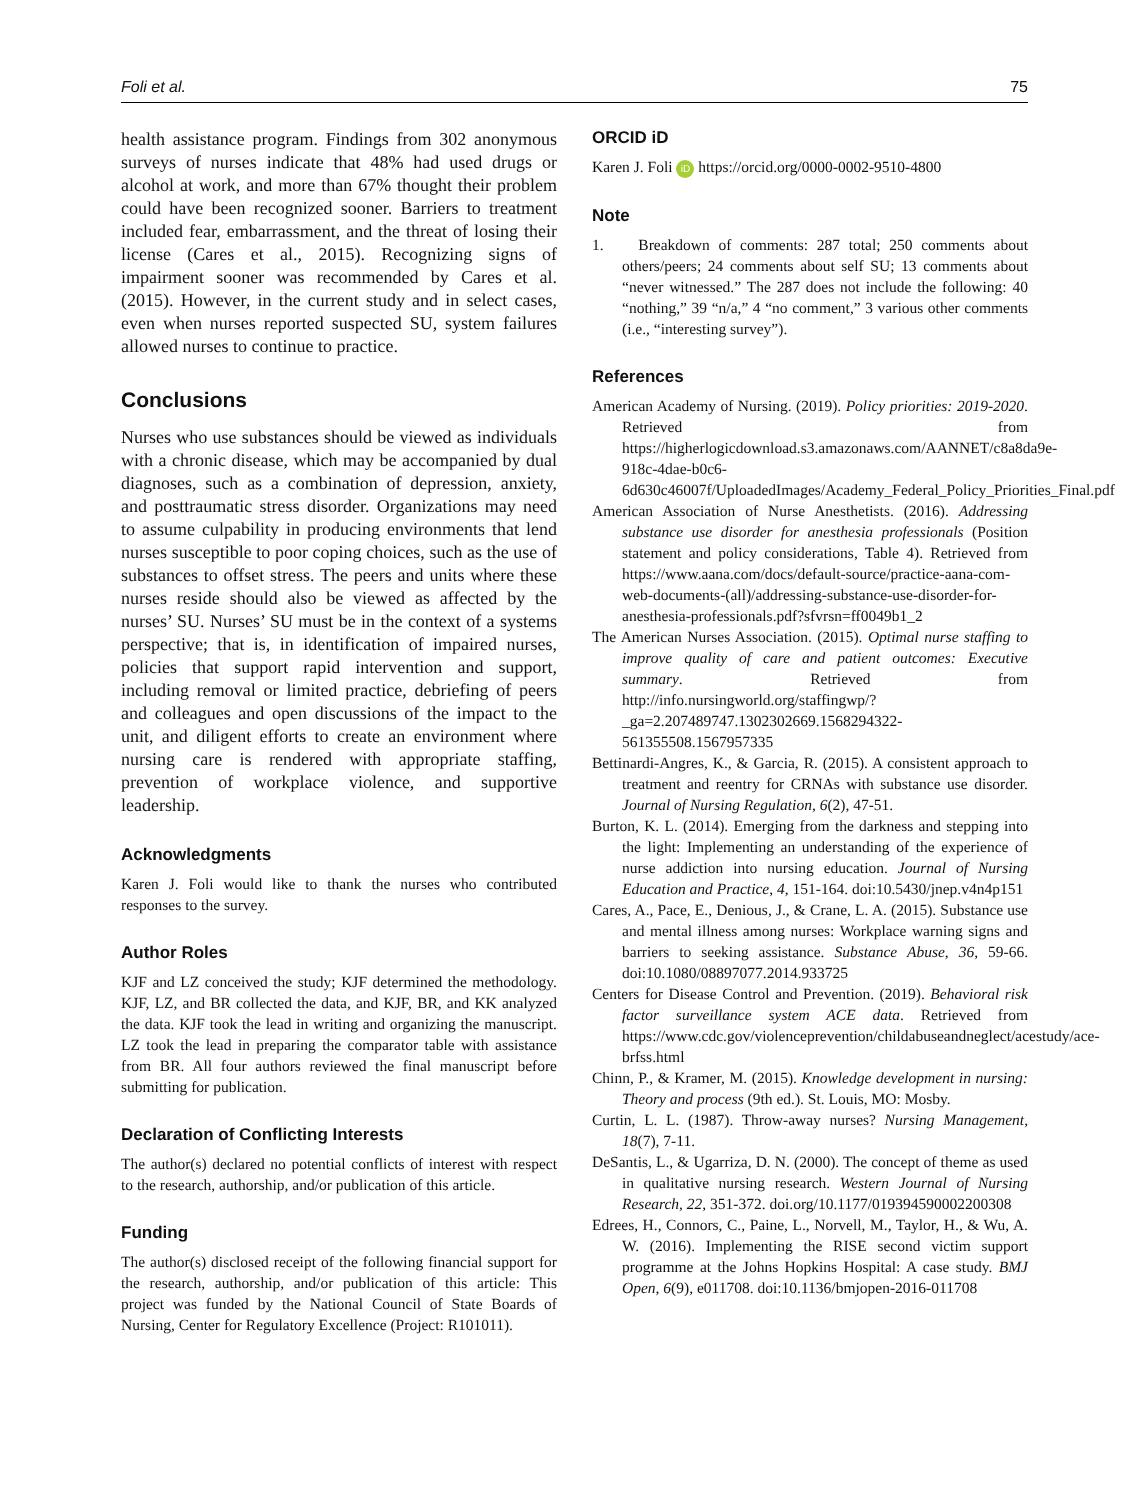Foli et al. 75
health assistance program. Findings from 302 anonymous surveys of nurses indicate that 48% had used drugs or alcohol at work, and more than 67% thought their problem could have been recognized sooner. Barriers to treatment included fear, embarrassment, and the threat of losing their license (Cares et al., 2015). Recognizing signs of impairment sooner was recommended by Cares et al. (2015). However, in the current study and in select cases, even when nurses reported suspected SU, system failures allowed nurses to continue to practice.
Conclusions
Nurses who use substances should be viewed as individuals with a chronic disease, which may be accompanied by dual diagnoses, such as a combination of depression, anxiety, and posttraumatic stress disorder. Organizations may need to assume culpability in producing environments that lend nurses susceptible to poor coping choices, such as the use of substances to offset stress. The peers and units where these nurses reside should also be viewed as affected by the nurses’ SU. Nurses’ SU must be in the context of a systems perspective; that is, in identification of impaired nurses, policies that support rapid intervention and support, including removal or limited practice, debriefing of peers and colleagues and open discussions of the impact to the unit, and diligent efforts to create an environment where nursing care is rendered with appropriate staffing, prevention of workplace violence, and supportive leadership.
Acknowledgments
Karen J. Foli would like to thank the nurses who contributed responses to the survey.
Author Roles
KJF and LZ conceived the study; KJF determined the methodology. KJF, LZ, and BR collected the data, and KJF, BR, and KK analyzed the data. KJF took the lead in writing and organizing the manuscript. LZ took the lead in preparing the comparator table with assistance from BR. All four authors reviewed the final manuscript before submitting for publication.
Declaration of Conflicting Interests
The author(s) declared no potential conflicts of interest with respect to the research, authorship, and/or publication of this article.
Funding
The author(s) disclosed receipt of the following financial support for the research, authorship, and/or publication of this article: This project was funded by the National Council of State Boards of Nursing, Center for Regulatory Excellence (Project: R101011).
ORCID iD
Karen J. Foli iD https://orcid.org/0000-0002-9510-4800
Note
1. Breakdown of comments: 287 total; 250 comments about others/peers; 24 comments about self SU; 13 comments about “never witnessed.” The 287 does not include the following: 40 “nothing,” 39 “n/a,” 4 “no comment,” 3 various other comments (i.e., “interesting survey”).
References
American Academy of Nursing. (2019). Policy priorities: 2019-2020. Retrieved from https://higherlogicdownload.s3.amazonaws.com/AANNET/c8a8da9e-918c-4dae-b0c6-6d630c46007f/UploadedImages/Academy_Federal_Policy_Priorities_Final.pdf
American Association of Nurse Anesthetists. (2016). Addressing substance use disorder for anesthesia professionals (Position statement and policy considerations, Table 4). Retrieved from https://www.aana.com/docs/default-source/practice-aana-com-web-documents-(all)/addressing-substance-use-disorder-for-anesthesia-professionals.pdf?sfvrsn=ff0049b1_2
The American Nurses Association. (2015). Optimal nurse staffing to improve quality of care and patient outcomes: Executive summary. Retrieved from http://info.nursingworld.org/staffingwp/?_ga=2.207489747.1302302669.1568294322-561355508.1567957335
Bettinardi-Angres, K., & Garcia, R. (2015). A consistent approach to treatment and reentry for CRNAs with substance use disorder. Journal of Nursing Regulation, 6(2), 47-51.
Burton, K. L. (2014). Emerging from the darkness and stepping into the light: Implementing an understanding of the experience of nurse addiction into nursing education. Journal of Nursing Education and Practice, 4, 151-164. doi:10.5430/jnep.v4n4p151
Cares, A., Pace, E., Denious, J., & Crane, L. A. (2015). Substance use and mental illness among nurses: Workplace warning signs and barriers to seeking assistance. Substance Abuse, 36, 59-66. doi:10.1080/08897077.2014.933725
Centers for Disease Control and Prevention. (2019). Behavioral risk factor surveillance system ACE data. Retrieved from https://www.cdc.gov/violenceprevention/childabuseandneglect/acestudy/ace-brfss.html
Chinn, P., & Kramer, M. (2015). Knowledge development in nursing: Theory and process (9th ed.). St. Louis, MO: Mosby.
Curtin, L. L. (1987). Throw-away nurses? Nursing Management, 18(7), 7-11.
DeSantis, L., & Ugarriza, D. N. (2000). The concept of theme as used in qualitative nursing research. Western Journal of Nursing Research, 22, 351-372. doi.org/10.1177/019394590002200308
Edrees, H., Connors, C., Paine, L., Norvell, M., Taylor, H., & Wu, A. W. (2016). Implementing the RISE second victim support programme at the Johns Hopkins Hospital: A case study. BMJ Open, 6(9), e011708. doi:10.1136/bmjopen-2016-011708